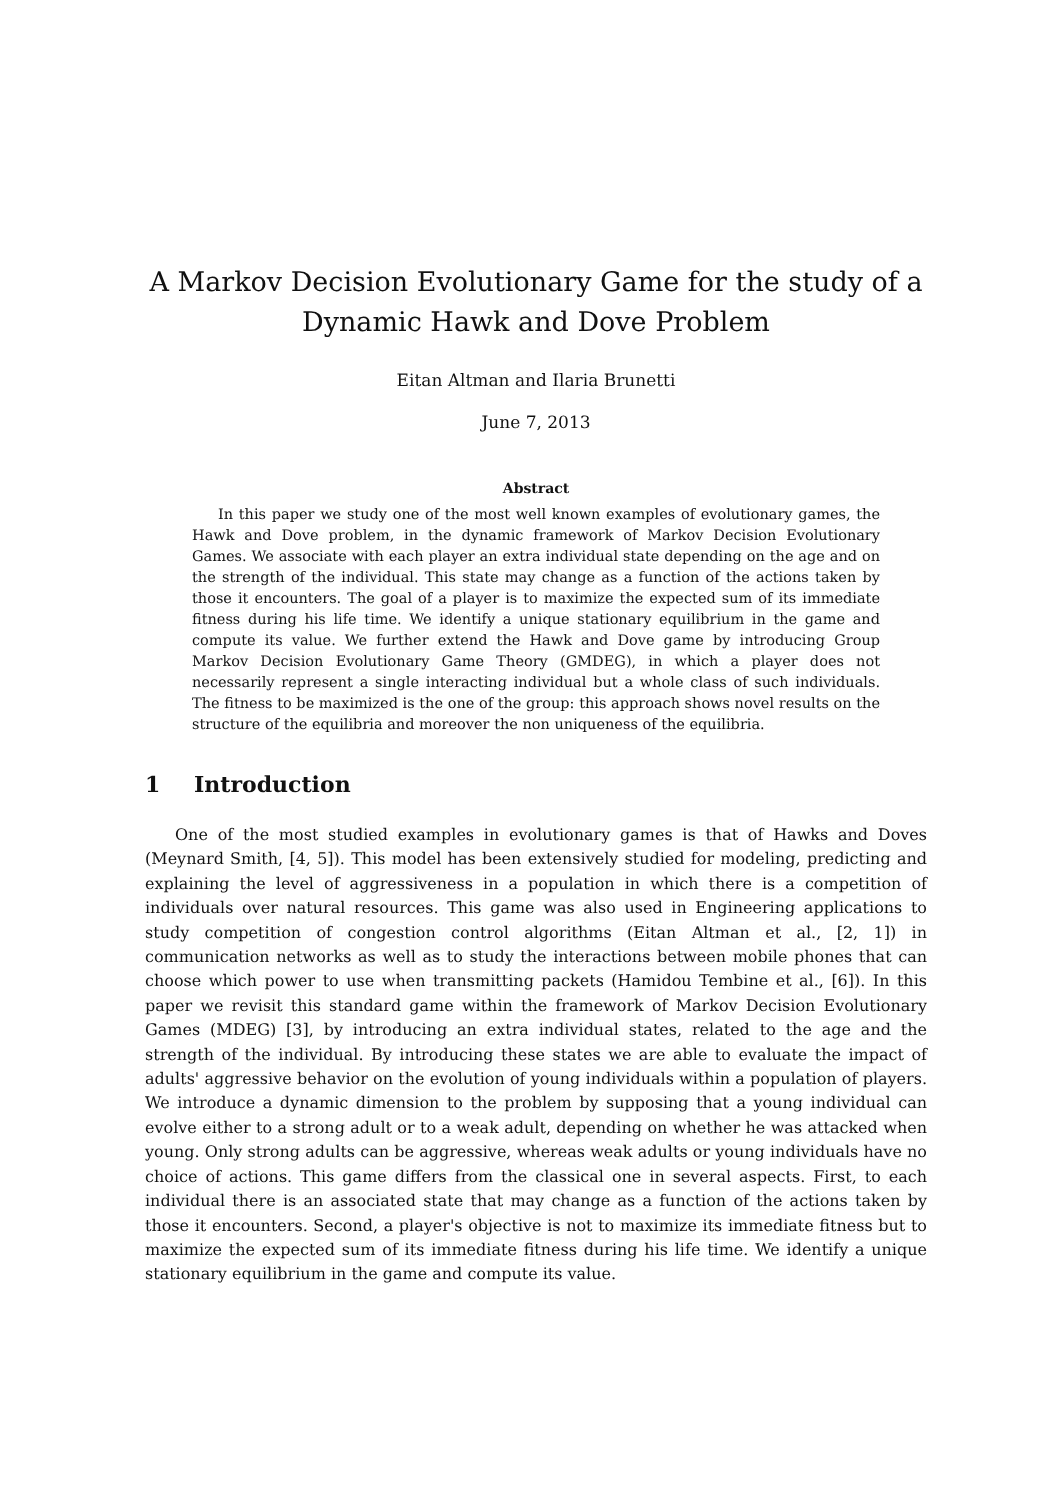A Markov Decision Evolutionary Game for the study of a Dynamic Hawk and Dove Problem
Eitan Altman and Ilaria Brunetti
June 7, 2013
Abstract
In this paper we study one of the most well known examples of evolutionary games, the Hawk and Dove problem, in the dynamic framework of Markov Decision Evolutionary Games. We associate with each player an extra individual state depending on the age and on the strength of the individual. This state may change as a function of the actions taken by those it encounters. The goal of a player is to maximize the expected sum of its immediate fitness during his life time. We identify a unique stationary equilibrium in the game and compute its value. We further extend the Hawk and Dove game by introducing Group Markov Decision Evolutionary Game Theory (GMDEG), in which a player does not necessarily represent a single interacting individual but a whole class of such individuals. The fitness to be maximized is the one of the group: this approach shows novel results on the structure of the equilibria and moreover the non uniqueness of the equilibria.
1 Introduction
One of the most studied examples in evolutionary games is that of Hawks and Doves (Meynard Smith, [4, 5]). This model has been extensively studied for modeling, predicting and explaining the level of aggressiveness in a population in which there is a competition of individuals over natural resources. This game was also used in Engineering applications to study competition of congestion control algorithms (Eitan Altman et al., [2, 1]) in communication networks as well as to study the interactions between mobile phones that can choose which power to use when transmitting packets (Hamidou Tembine et al., [6]). In this paper we revisit this standard game within the framework of Markov Decision Evolutionary Games (MDEG) [3], by introducing an extra individual states, related to the age and the strength of the individual. By introducing these states we are able to evaluate the impact of adults' aggressive behavior on the evolution of young individuals within a population of players. We introduce a dynamic dimension to the problem by supposing that a young individual can evolve either to a strong adult or to a weak adult, depending on whether he was attacked when young. Only strong adults can be aggressive, whereas weak adults or young individuals have no choice of actions. This game differs from the classical one in several aspects. First, to each individual there is an associated state that may change as a function of the actions taken by those it encounters. Second, a player's objective is not to maximize its immediate fitness but to maximize the expected sum of its immediate fitness during his life time. We identify a unique stationary equilibrium in the game and compute its value.